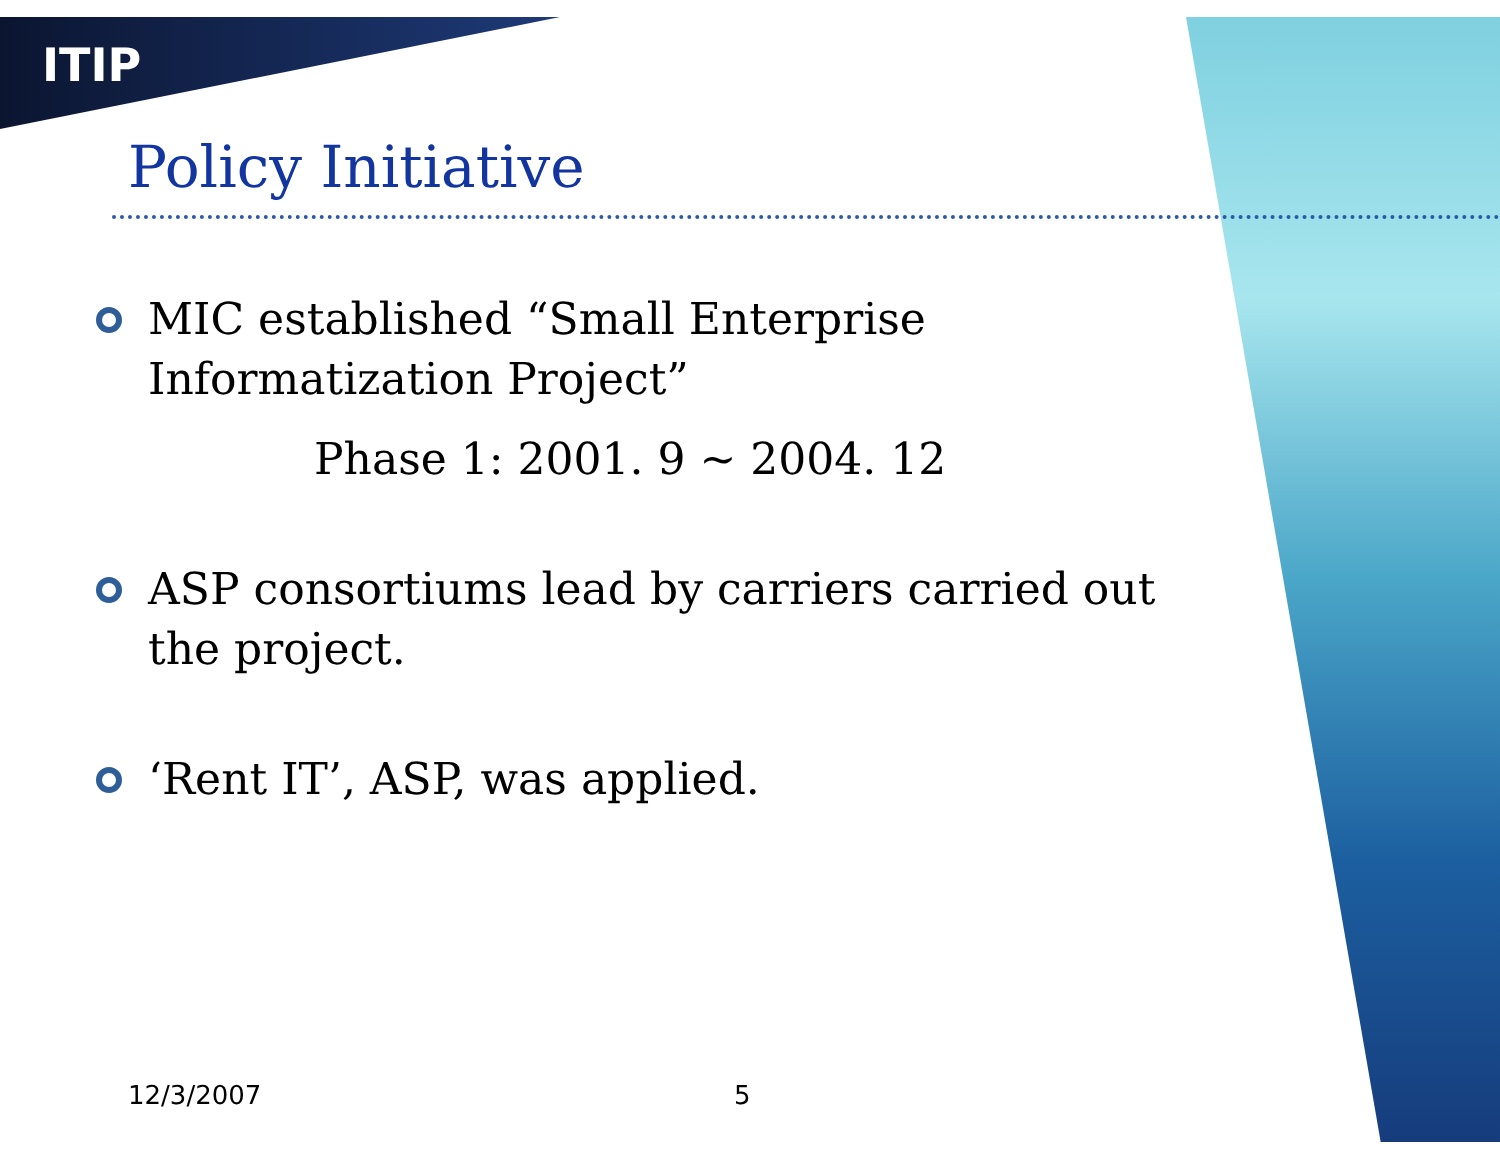ITIP
Policy Initiative
MIC established “Small Enterprise Informatization Project”
Phase 1: 2001. 9 ~ 2004. 12
ASP consortiums lead by carriers carried out the project.
‘Rent IT’, ASP, was applied.
12/3/2007 5